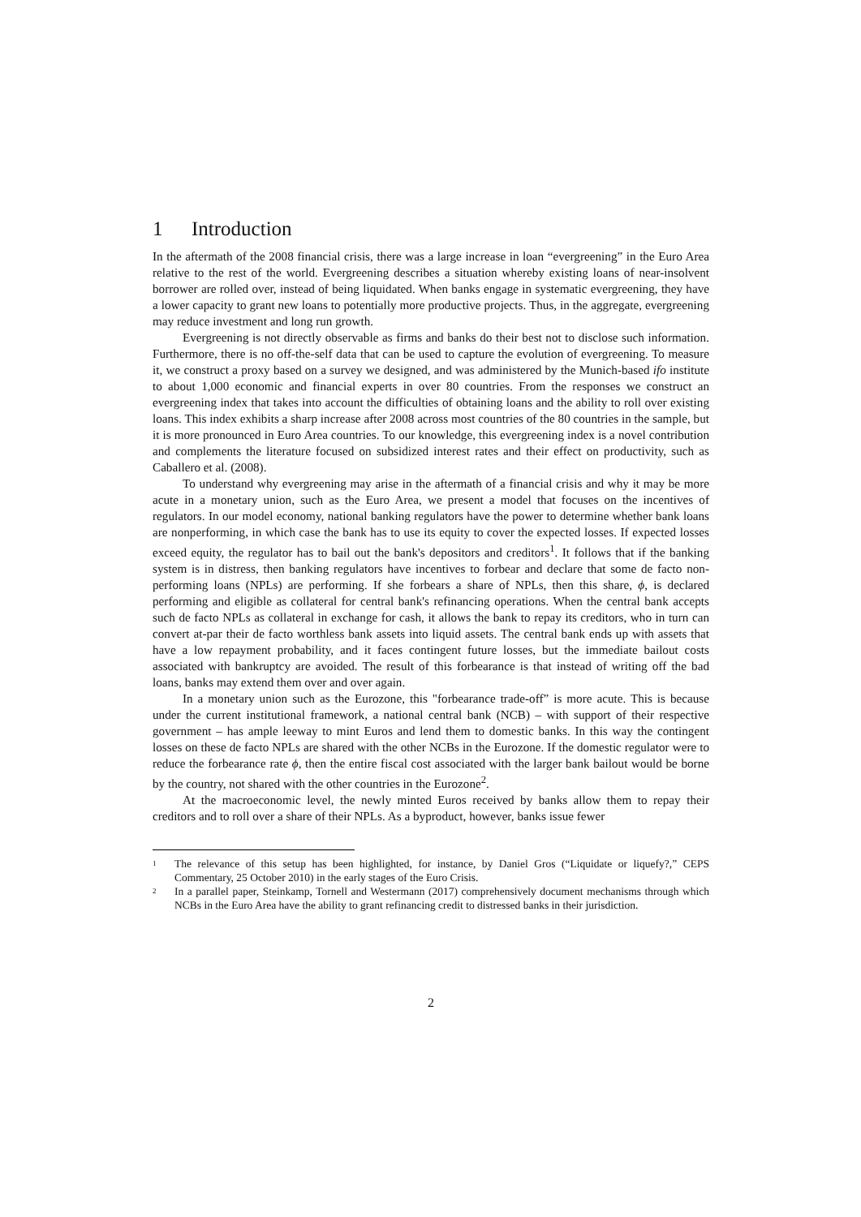1 Introduction
In the aftermath of the 2008 financial crisis, there was a large increase in loan “evergreening” in the Euro Area relative to the rest of the world. Evergreening describes a situation whereby existing loans of near-insolvent borrower are rolled over, instead of being liquidated. When banks engage in systematic evergreening, they have a lower capacity to grant new loans to potentially more productive projects. Thus, in the aggregate, evergreening may reduce investment and long run growth.
Evergreening is not directly observable as firms and banks do their best not to disclose such information. Furthermore, there is no off-the-self data that can be used to capture the evolution of evergreening. To measure it, we construct a proxy based on a survey we designed, and was administered by the Munich-based ifo institute to about 1,000 economic and financial experts in over 80 countries. From the responses we construct an evergreening index that takes into account the difficulties of obtaining loans and the ability to roll over existing loans. This index exhibits a sharp increase after 2008 across most countries of the 80 countries in the sample, but it is more pronounced in Euro Area countries. To our knowledge, this evergreening index is a novel contribution and complements the literature focused on subsidized interest rates and their effect on productivity, such as Caballero et al. (2008).
To understand why evergreening may arise in the aftermath of a financial crisis and why it may be more acute in a monetary union, such as the Euro Area, we present a model that focuses on the incentives of regulators. In our model economy, national banking regulators have the power to determine whether bank loans are nonperforming, in which case the bank has to use its equity to cover the expected losses. If expected losses exceed equity, the regulator has to bail out the bank's depositors and creditors<sup>1</sup>. It follows that if the banking system is in distress, then banking regulators have incentives to forbear and declare that some de facto non-performing loans (NPLs) are performing. If she forbears a share of NPLs, then this share, ϕ, is declared performing and eligible as collateral for central bank's refinancing operations. When the central bank accepts such de facto NPLs as collateral in exchange for cash, it allows the bank to repay its creditors, who in turn can convert at-par their de facto worthless bank assets into liquid assets. The central bank ends up with assets that have a low repayment probability, and it faces contingent future losses, but the immediate bailout costs associated with bankruptcy are avoided. The result of this forbearance is that instead of writing off the bad loans, banks may extend them over and over again.
In a monetary union such as the Eurozone, this "forbearance trade-off” is more acute. This is because under the current institutional framework, a national central bank (NCB) – with support of their respective government – has ample leeway to mint Euros and lend them to domestic banks. In this way the contingent losses on these de facto NPLs are shared with the other NCBs in the Eurozone. If the domestic regulator were to reduce the forbearance rate ϕ, then the entire fiscal cost associated with the larger bank bailout would be borne by the country, not shared with the other countries in the Eurozone<sup>2</sup>.
At the macroeconomic level, the newly minted Euros received by banks allow them to repay their creditors and to roll over a share of their NPLs. As a byproduct, however, banks issue fewer
<sup>1</sup>
The relevance of this setup has been highlighted, for instance, by Daniel Gros (“Liquidate or liquefy?,” CEPS Commentary, 25 October 2010) in the early stages of the Euro Crisis.
<sup>2</sup>
In a parallel paper, Steinkamp, Tornell and Westermann (2017) comprehensively document mechanisms through which NCBs in the Euro Area have the ability to grant refinancing credit to distressed banks in their jurisdiction.
2